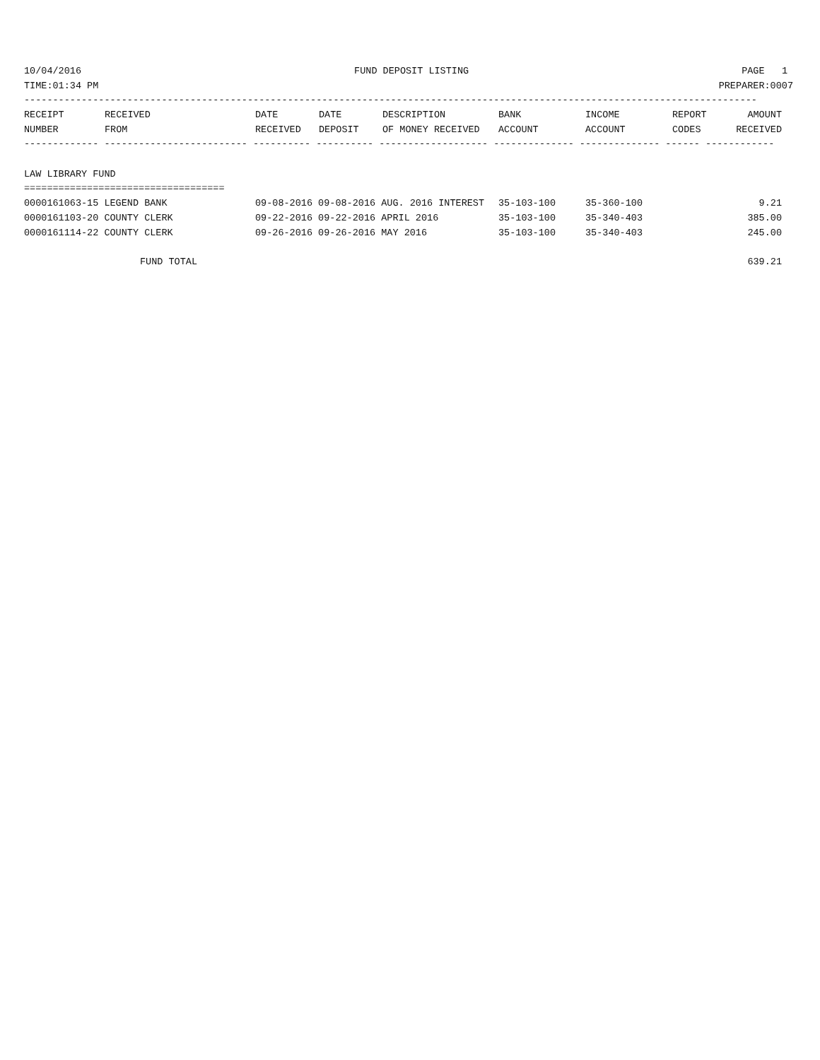10/04/2016 FUND DEPOSIT LISTING PAGE 1
TIME:01:34 PM PREPARER:0007
--------------------------------------------------------------------------------------------------------------------------------
| RECEIPT NUMBER | RECEIVED FROM | DATE RECEIVED | DATE DEPOSIT | DESCRIPTION OF MONEY RECEIVED | BANK ACCOUNT | INCOME ACCOUNT | REPORT CODES | AMOUNT RECEIVED |
| --- | --- | --- | --- | --- | --- | --- | --- | --- |
------------- ------------------------- ---------- ---------- ------------------- -------------- -------------- ------ ------------
LAW LIBRARY FUND
===================================
| 0000161063-15 LEGEND BANK | 09-08-2016 09-08-2016 AUG. 2016 INTEREST | 35-103-100 | 35-360-100 | 9.21 |
| 0000161103-20 COUNTY CLERK | 09-22-2016 09-22-2016 APRIL 2016 | 35-103-100 | 35-340-403 | 385.00 |
| 0000161114-22 COUNTY CLERK | 09-26-2016 09-26-2016 MAY 2016 | 35-103-100 | 35-340-403 | 245.00 |
FUND TOTAL 639.21